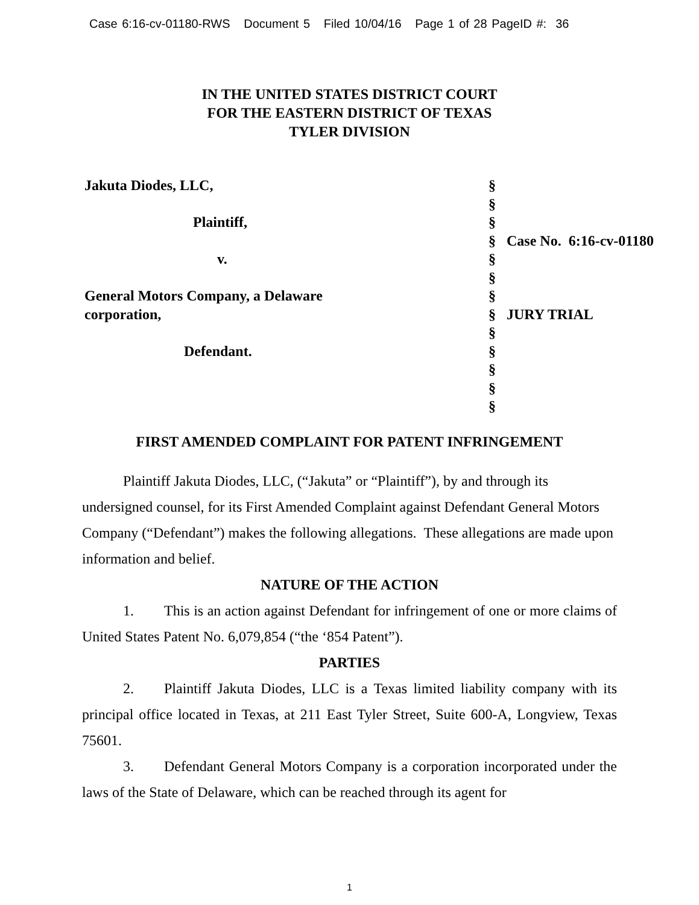Case 6:16-cv-01180-RWS Document 5 Filed 10/04/16 Page 1 of 28 PageID #: 36
IN THE UNITED STATES DISTRICT COURT
FOR THE EASTERN DISTRICT OF TEXAS
TYLER DIVISION
| Jakuta Diodes, LLC, | § | |
| | § | |
| Plaintiff, | § | |
| | § | Case No. 6:16-cv-01180 |
| v. | § | |
| | § | |
| General Motors Company, a Delaware | § | |
| corporation, | § | JURY TRIAL |
| | § | |
| Defendant. | § | |
| | § | |
| | § | |
| | § | |
FIRST AMENDED COMPLAINT FOR PATENT INFRINGEMENT
Plaintiff Jakuta Diodes, LLC, (“Jakuta” or “Plaintiff”), by and through its undersigned counsel, for its First Amended Complaint against Defendant General Motors Company (“Defendant”) makes the following allegations. These allegations are made upon information and belief.
NATURE OF THE ACTION
1. This is an action against Defendant for infringement of one or more claims of United States Patent No. 6,079,854 (“the ‘854 Patent”).
PARTIES
2. Plaintiff Jakuta Diodes, LLC is a Texas limited liability company with its principal office located in Texas, at 211 East Tyler Street, Suite 600-A, Longview, Texas 75601.
3. Defendant General Motors Company is a corporation incorporated under the laws of the State of Delaware, which can be reached through its agent for
1